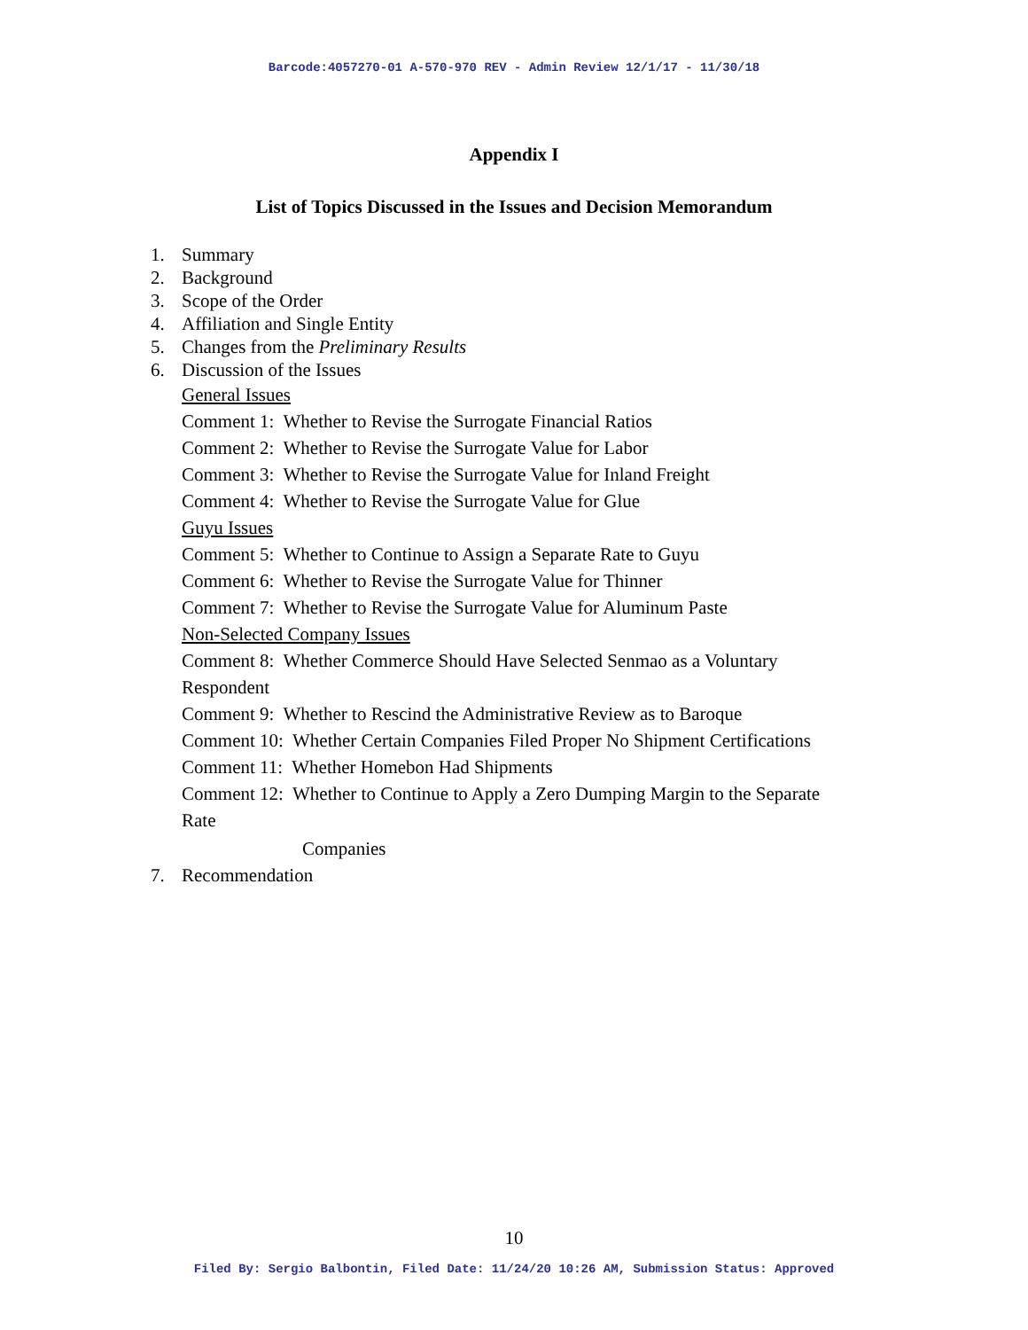Barcode:4057270-01 A-570-970 REV - Admin Review 12/1/17 - 11/30/18
Appendix I
List of Topics Discussed in the Issues and Decision Memorandum
1. Summary
2. Background
3. Scope of the Order
4. Affiliation and Single Entity
5. Changes from the Preliminary Results
6. Discussion of the Issues
General Issues
Comment 1: Whether to Revise the Surrogate Financial Ratios
Comment 2: Whether to Revise the Surrogate Value for Labor
Comment 3: Whether to Revise the Surrogate Value for Inland Freight
Comment 4: Whether to Revise the Surrogate Value for Glue
Guyu Issues
Comment 5: Whether to Continue to Assign a Separate Rate to Guyu
Comment 6: Whether to Revise the Surrogate Value for Thinner
Comment 7: Whether to Revise the Surrogate Value for Aluminum Paste
Non-Selected Company Issues
Comment 8: Whether Commerce Should Have Selected Senmao as a Voluntary
Respondent
Comment 9: Whether to Rescind the Administrative Review as to Baroque
Comment 10: Whether Certain Companies Filed Proper No Shipment Certifications
Comment 11: Whether Homebon Had Shipments
Comment 12: Whether to Continue to Apply a Zero Dumping Margin to the Separate
Rate
Companies
7. Recommendation
10
Filed By: Sergio Balbontin, Filed Date: 11/24/20 10:26 AM, Submission Status: Approved